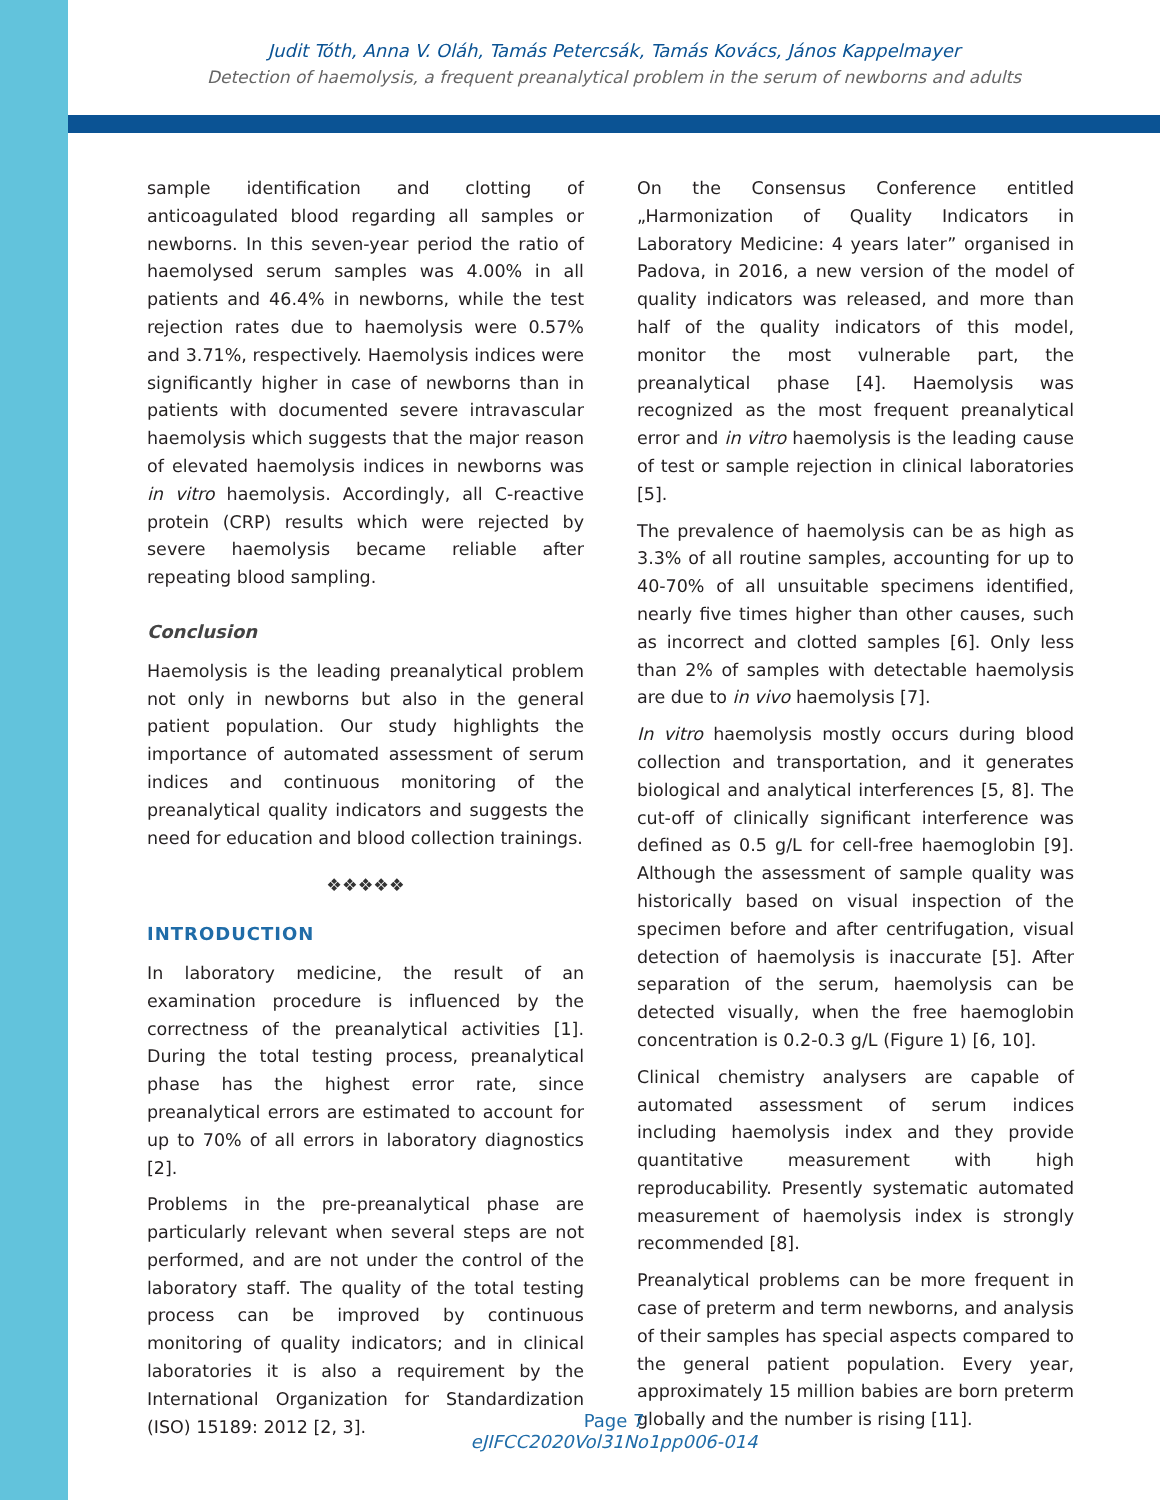Judit Tóth, Anna V. Oláh, Tamás Petercsák, Tamás Kovács, János Kappelmayer
Detection of haemolysis, a frequent preanalytical problem in the serum of newborns and adults
sample identification and clotting of anticoagulated blood regarding all samples or newborns. In this seven-year period the ratio of haemolysed serum samples was 4.00% in all patients and 46.4% in newborns, while the test rejection rates due to haemolysis were 0.57% and 3.71%, respectively. Haemolysis indices were significantly higher in case of newborns than in patients with documented severe intravascular haemolysis which suggests that the major reason of elevated haemolysis indices in newborns was in vitro haemolysis. Accordingly, all C-reactive protein (CRP) results which were rejected by severe haemolysis became reliable after repeating blood sampling.
Conclusion
Haemolysis is the leading preanalytical problem not only in newborns but also in the general patient population. Our study highlights the importance of automated assessment of serum indices and continuous monitoring of the preanalytical quality indicators and suggests the need for education and blood collection trainings.
❖❖❖❖❖
INTRODUCTION
In laboratory medicine, the result of an examination procedure is influenced by the correctness of the preanalytical activities [1]. During the total testing process, preanalytical phase has the highest error rate, since preanalytical errors are estimated to account for up to 70% of all errors in laboratory diagnostics [2].
Problems in the pre-preanalytical phase are particularly relevant when several steps are not performed, and are not under the control of the laboratory staff. The quality of the total testing process can be improved by continuous monitoring of quality indicators; and in clinical laboratories it is also a requirement by the International Organization for Standardization (ISO) 15189: 2012 [2, 3].
On the Consensus Conference entitled „Harmonization of Quality Indicators in Laboratory Medicine: 4 years later” organised in Padova, in 2016, a new version of the model of quality indicators was released, and more than half of the quality indicators of this model, monitor the most vulnerable part, the preanalytical phase [4]. Haemolysis was recognized as the most frequent preanalytical error and in vitro haemolysis is the leading cause of test or sample rejection in clinical laboratories [5].
The prevalence of haemolysis can be as high as 3.3% of all routine samples, accounting for up to 40-70% of all unsuitable specimens identified, nearly five times higher than other causes, such as incorrect and clotted samples [6]. Only less than 2% of samples with detectable haemolysis are due to in vivo haemolysis [7].
In vitro haemolysis mostly occurs during blood collection and transportation, and it generates biological and analytical interferences [5, 8]. The cut-off of clinically significant interference was defined as 0.5 g/L for cell-free haemoglobin [9]. Although the assessment of sample quality was historically based on visual inspection of the specimen before and after centrifugation, visual detection of haemolysis is inaccurate [5]. After separation of the serum, haemolysis can be detected visually, when the free haemoglobin concentration is 0.2-0.3 g/L (Figure 1) [6, 10].
Clinical chemistry analysers are capable of automated assessment of serum indices including haemolysis index and they provide quantitative measurement with high reproducability. Presently systematic automated measurement of haemolysis index is strongly recommended [8].
Preanalytical problems can be more frequent in case of preterm and term newborns, and analysis of their samples has special aspects compared to the general patient population. Every year, approximately 15 million babies are born preterm globally and the number is rising [11].
Page 7
eJIFCC2020Vol31No1pp006-014